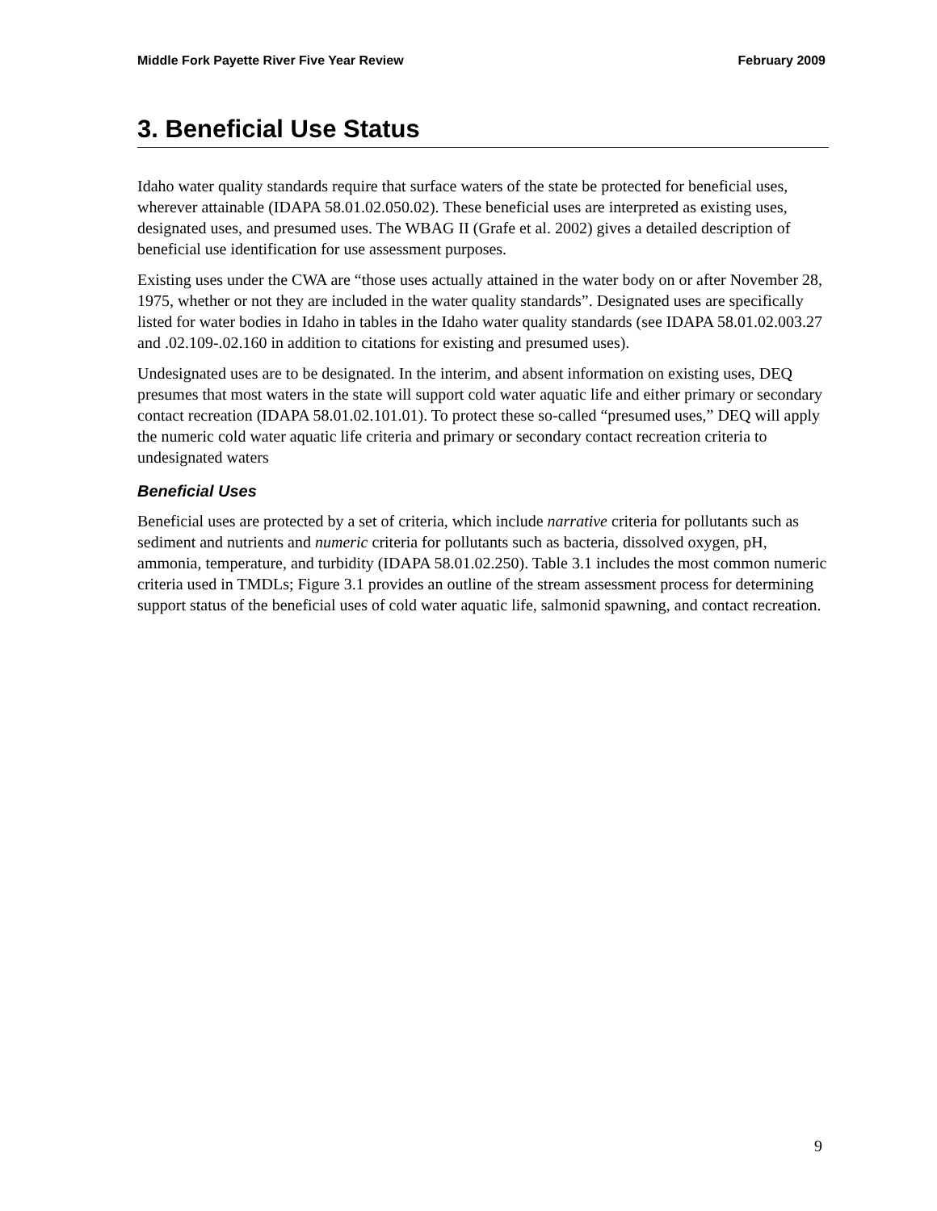Middle Fork Payette River Five Year Review February 2009
3. Beneficial Use Status
Idaho water quality standards require that surface waters of the state be protected for beneficial uses, wherever attainable (IDAPA 58.01.02.050.02). These beneficial uses are interpreted as existing uses, designated uses, and presumed uses. The WBAG II (Grafe et al. 2002) gives a detailed description of beneficial use identification for use assessment purposes.
Existing uses under the CWA are “those uses actually attained in the water body on or after November 28, 1975, whether or not they are included in the water quality standards”. Designated uses are specifically listed for water bodies in Idaho in tables in the Idaho water quality standards (see IDAPA 58.01.02.003.27 and .02.109-.02.160 in addition to citations for existing and presumed uses).
Undesignated uses are to be designated. In the interim, and absent information on existing uses, DEQ presumes that most waters in the state will support cold water aquatic life and either primary or secondary contact recreation (IDAPA 58.01.02.101.01). To protect these so-called “presumed uses,” DEQ will apply the numeric cold water aquatic life criteria and primary or secondary contact recreation criteria to undesignated waters
Beneficial Uses
Beneficial uses are protected by a set of criteria, which include narrative criteria for pollutants such as sediment and nutrients and numeric criteria for pollutants such as bacteria, dissolved oxygen, pH, ammonia, temperature, and turbidity (IDAPA 58.01.02.250). Table 3.1 includes the most common numeric criteria used in TMDLs; Figure 3.1 provides an outline of the stream assessment process for determining support status of the beneficial uses of cold water aquatic life, salmonid spawning, and contact recreation.
9